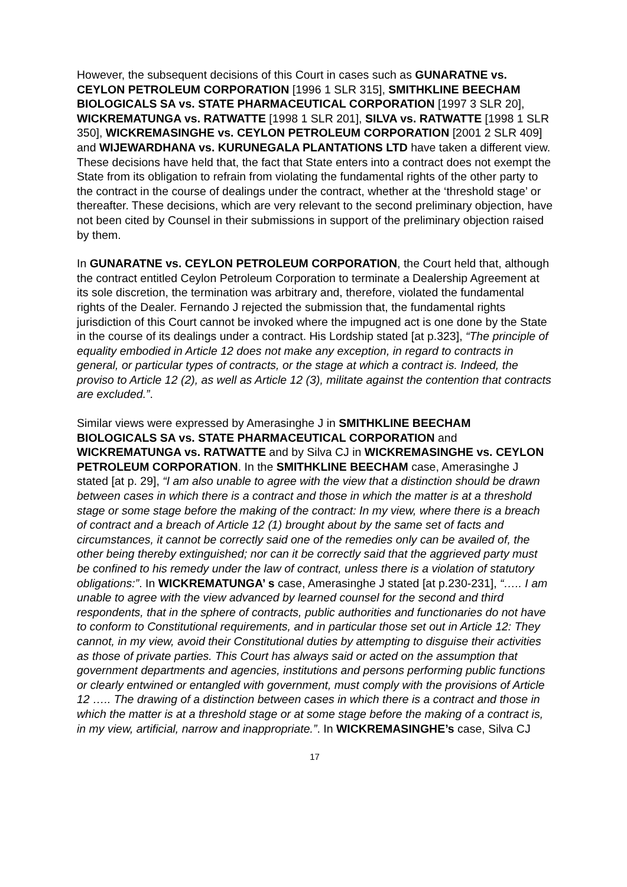However, the subsequent decisions of this Court in cases such as GUNARATNE vs. CEYLON PETROLEUM CORPORATION [1996 1 SLR 315], SMITHKLINE BEECHAM BIOLOGICALS SA vs. STATE PHARMACEUTICAL CORPORATION [1997 3 SLR 20], WICKREMATUNGA vs. RATWATTE [1998 1 SLR 201], SILVA vs. RATWATTE [1998 1 SLR 350], WICKREMASINGHE vs. CEYLON PETROLEUM CORPORATION [2001 2 SLR 409] and WIJEWARDHANA vs. KURUNEGALA PLANTATIONS LTD have taken a different view. These decisions have held that, the fact that State enters into a contract does not exempt the State from its obligation to refrain from violating the fundamental rights of the other party to the contract in the course of dealings under the contract, whether at the ‘threshold stage’ or thereafter. These decisions, which are very relevant to the second preliminary objection, have not been cited by Counsel in their submissions in support of the preliminary objection raised by them.
In GUNARATNE vs. CEYLON PETROLEUM CORPORATION, the Court held that, although the contract entitled Ceylon Petroleum Corporation to terminate a Dealership Agreement at its sole discretion, the termination was arbitrary and, therefore, violated the fundamental rights of the Dealer. Fernando J rejected the submission that, the fundamental rights jurisdiction of this Court cannot be invoked where the impugned act is one done by the State in the course of its dealings under a contract. His Lordship stated [at p.323], “The principle of equality embodied in Article 12 does not make any exception, in regard to contracts in general, or particular types of contracts, or the stage at which a contract is. Indeed, the proviso to Article 12 (2), as well as Article 12 (3), militate against the contention that contracts are excluded.”.
Similar views were expressed by Amerasinghe J in SMITHKLINE BEECHAM BIOLOGICALS SA vs. STATE PHARMACEUTICAL CORPORATION and WICKREMATUNGA vs. RATWATTE and by Silva CJ in WICKREMASINGHE vs. CEYLON PETROLEUM CORPORATION. In the SMITHKLINE BEECHAM case, Amerasinghe J stated [at p. 29], “I am also unable to agree with the view that a distinction should be drawn between cases in which there is a contract and those in which the matter is at a threshold stage or some stage before the making of the contract: In my view, where there is a breach of contract and a breach of Article 12 (1) brought about by the same set of facts and circumstances, it cannot be correctly said one of the remedies only can be availed of, the other being thereby extinguished; nor can it be correctly said that the aggrieved party must be confined to his remedy under the law of contract, unless there is a violation of statutory obligations:”. In WICKREMATUNGA’ s case, Amerasinghe J stated [at p.230-231], “….. I am unable to agree with the view advanced by learned counsel for the second and third respondents, that in the sphere of contracts, public authorities and functionaries do not have to conform to Constitutional requirements, and in particular those set out in Article 12: They cannot, in my view, avoid their Constitutional duties by attempting to disguise their activities as those of private parties. This Court has always said or acted on the assumption that government departments and agencies, institutions and persons performing public functions or clearly entwined or entangled with government, must comply with the provisions of Article 12 ….. The drawing of a distinction between cases in which there is a contract and those in which the matter is at a threshold stage or at some stage before the making of a contract is, in my view, artificial, narrow and inappropriate.”. In WICKREMASINGHE’s case, Silva CJ
17